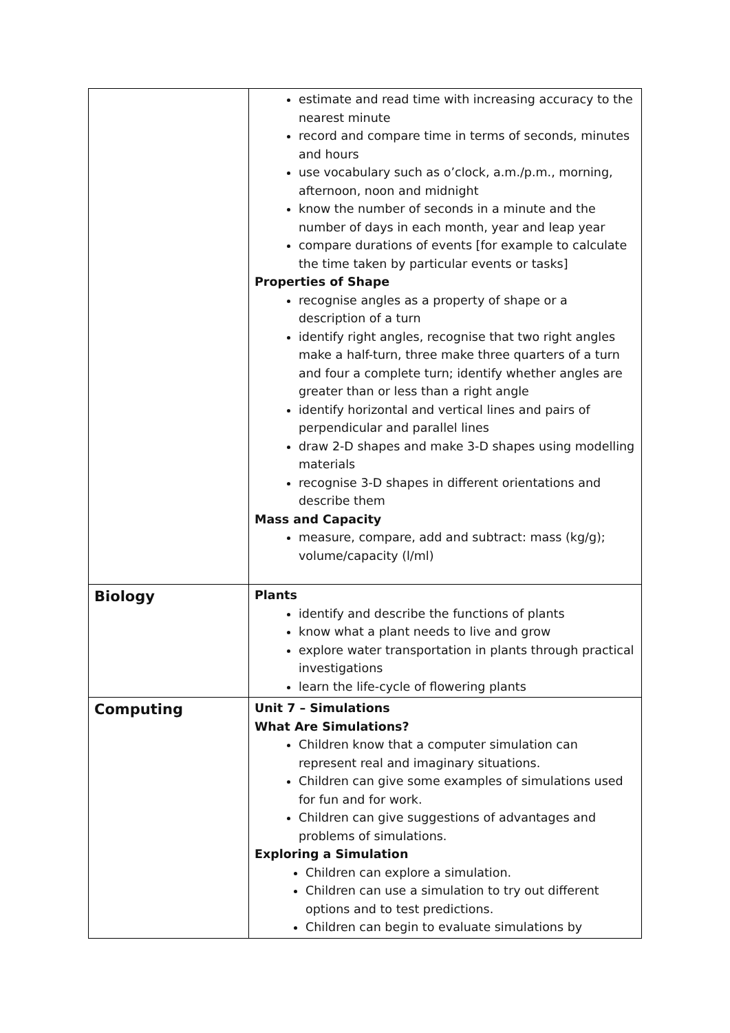| | estimate and read time with increasing accuracy to the nearest minute record and compare time in terms of seconds, minutes and hours use vocabulary such as o’clock, a.m./p.m., morning, afternoon, noon and midnight know the number of seconds in a minute and the number of days in each month, year and leap year compare durations of events [for example to calculate the time taken by particular events or tasks] Properties of Shape recognise angles as a property of shape or a description of a turn identify right angles, recognise that two right angles make a half-turn, three make three quarters of a turn and four a complete turn; identify whether angles are greater than or less than a right angle identify horizontal and vertical lines and pairs of perpendicular and parallel lines draw 2-D shapes and make 3-D shapes using modelling materials recognise 3-D shapes in different orientations and describe them Mass and Capacity measure, compare, add and subtract: mass (kg/g); volume/capacity (l/ml) |
| Biology | Plants identify and describe the functions of plants know what a plant needs to live and grow explore water transportation in plants through practical investigations learn the life-cycle of flowering plants |
| Computing | Unit 7 – Simulations What Are Simulations? Children know that a computer simulation can represent real and imaginary situations. Children can give some examples of simulations used for fun and for work. Children can give suggestions of advantages and problems of simulations. Exploring a Simulation Children can explore a simulation. Children can use a simulation to try out different options and to test predictions. Children can begin to evaluate simulations by |